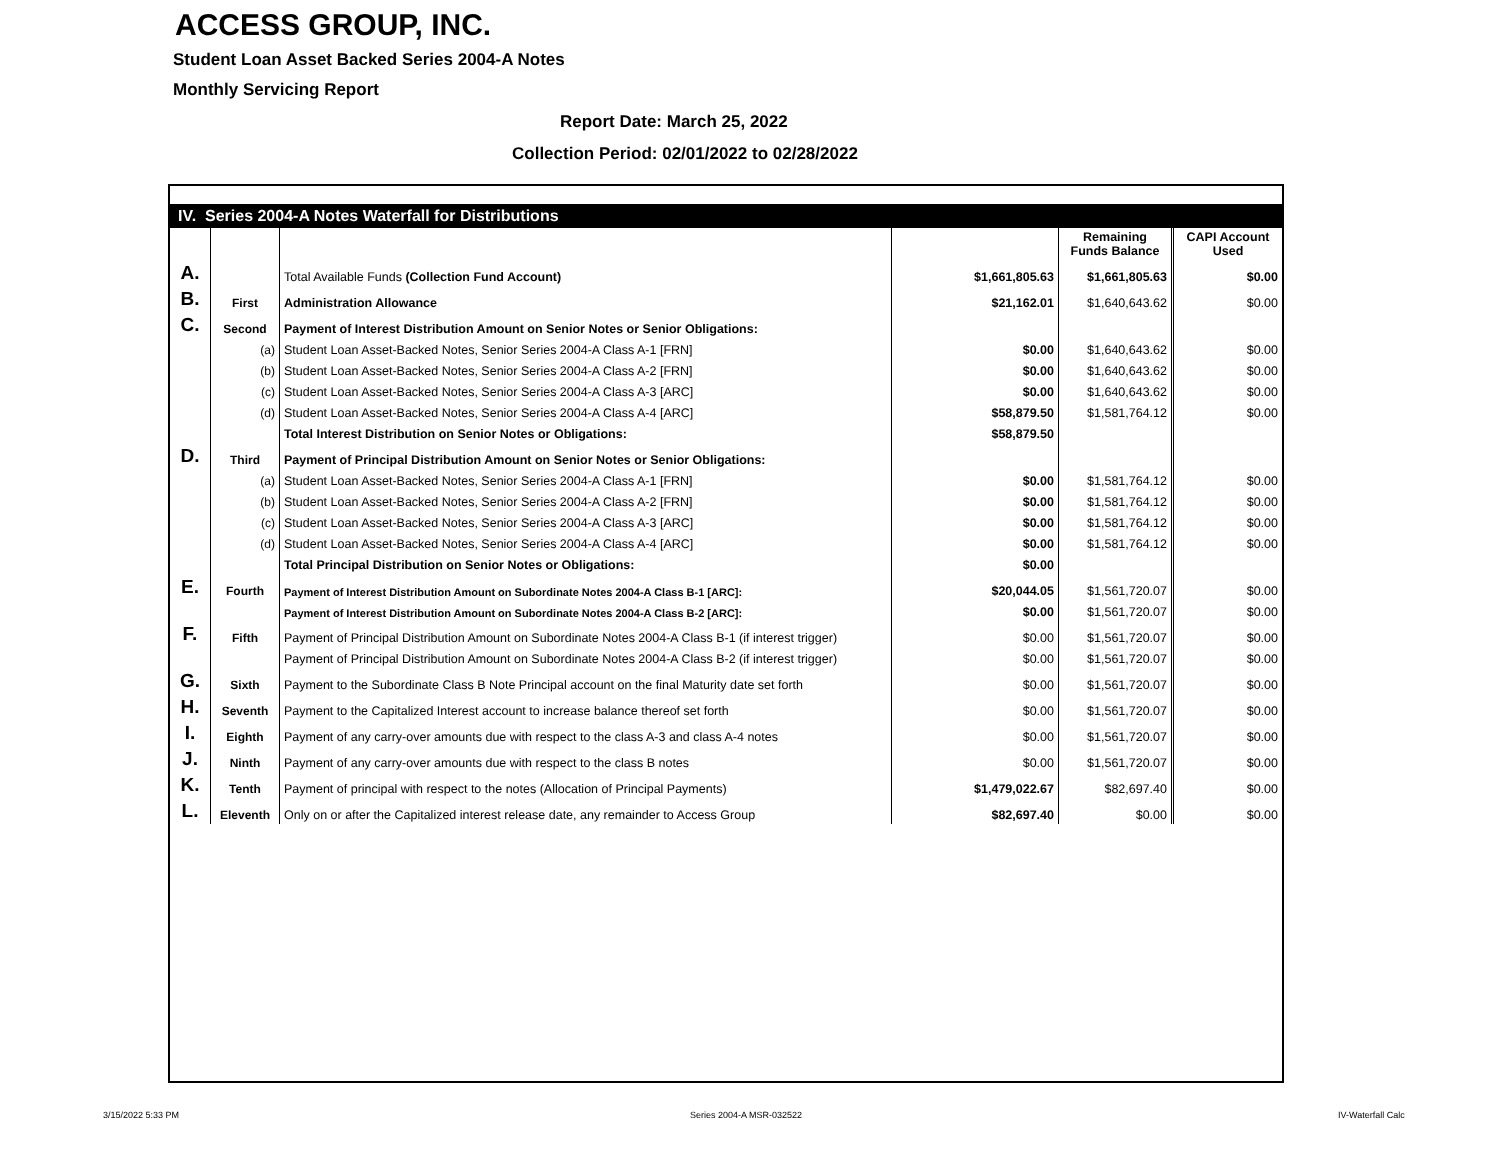ACCESS GROUP, INC.
Student Loan Asset Backed Series 2004-A Notes
Monthly Servicing Report
Report Date: March 25, 2022
Collection Period: 02/01/2022 to 02/28/2022
| IV. Series 2004-A Notes Waterfall for Distributions | | | | | |
| | | | | Remaining Funds Balance | CAPI Account Used |
| A. | | Total Available Funds (Collection Fund Account) | $1,661,805.63 | $1,661,805.63 | $0.00 |
| B. | First | Administration Allowance | $21,162.01 | $1,640,643.62 | $0.00 |
| C. | Second | Payment of Interest Distribution Amount on Senior Notes or Senior Obligations: | | | |
| | (a) | Student Loan Asset-Backed Notes, Senior Series 2004-A Class A-1 [FRN] | $0.00 | $1,640,643.62 | $0.00 |
| | (b) | Student Loan Asset-Backed Notes, Senior Series 2004-A Class A-2 [FRN] | $0.00 | $1,640,643.62 | $0.00 |
| | (c) | Student Loan Asset-Backed Notes, Senior Series 2004-A Class A-3 [ARC] | $0.00 | $1,640,643.62 | $0.00 |
| | (d) | Student Loan Asset-Backed Notes, Senior Series 2004-A Class A-4 [ARC] | $58,879.50 | $1,581,764.12 | $0.00 |
| | | Total Interest Distribution on Senior Notes or Obligations: | $58,879.50 | | |
| D. | Third | Payment of Principal Distribution Amount on Senior Notes or Senior Obligations: | | | |
| | (a) | Student Loan Asset-Backed Notes, Senior Series 2004-A Class A-1 [FRN] | $0.00 | $1,581,764.12 | $0.00 |
| | (b) | Student Loan Asset-Backed Notes, Senior Series 2004-A Class A-2 [FRN] | $0.00 | $1,581,764.12 | $0.00 |
| | (c) | Student Loan Asset-Backed Notes, Senior Series 2004-A Class A-3 [ARC] | $0.00 | $1,581,764.12 | $0.00 |
| | (d) | Student Loan Asset-Backed Notes, Senior Series 2004-A Class A-4 [ARC] | $0.00 | $1,581,764.12 | $0.00 |
| | | Total Principal Distribution on Senior Notes or Obligations: | $0.00 | | |
| E. | Fourth | Payment of Interest Distribution Amount on Subordinate Notes 2004-A Class B-1 [ARC]: | $20,044.05 | $1,561,720.07 | $0.00 |
| | | Payment of Interest Distribution Amount on Subordinate Notes 2004-A Class B-2 [ARC]: | $0.00 | $1,561,720.07 | $0.00 |
| F. | Fifth | Payment of Principal Distribution Amount on Subordinate Notes 2004-A Class B-1 (if interest trigger) | $0.00 | $1,561,720.07 | $0.00 |
| | | Payment of Principal Distribution Amount on Subordinate Notes 2004-A Class B-2 (if interest trigger) | $0.00 | $1,561,720.07 | $0.00 |
| G. | Sixth | Payment to the Subordinate Class B Note Principal account on the final Maturity date set forth | $0.00 | $1,561,720.07 | $0.00 |
| H. | Seventh | Payment to the Capitalized Interest account to increase balance thereof set forth | $0.00 | $1,561,720.07 | $0.00 |
| I. | Eighth | Payment of any carry-over amounts due with respect to the class A-3 and class A-4 notes | $0.00 | $1,561,720.07 | $0.00 |
| J. | Ninth | Payment of any carry-over amounts due with respect to the class B notes | $0.00 | $1,561,720.07 | $0.00 |
| K. | Tenth | Payment of principal with respect to the notes (Allocation of Principal Payments) | $1,479,022.67 | $82,697.40 | $0.00 |
| L. | Eleventh | Only on or after the Capitalized interest release date, any remainder to Access Group | $82,697.40 | $0.00 | $0.00 |
3/15/2022 5:33 PM Series 2004-A MSR-032522 IV-Waterfall Calc